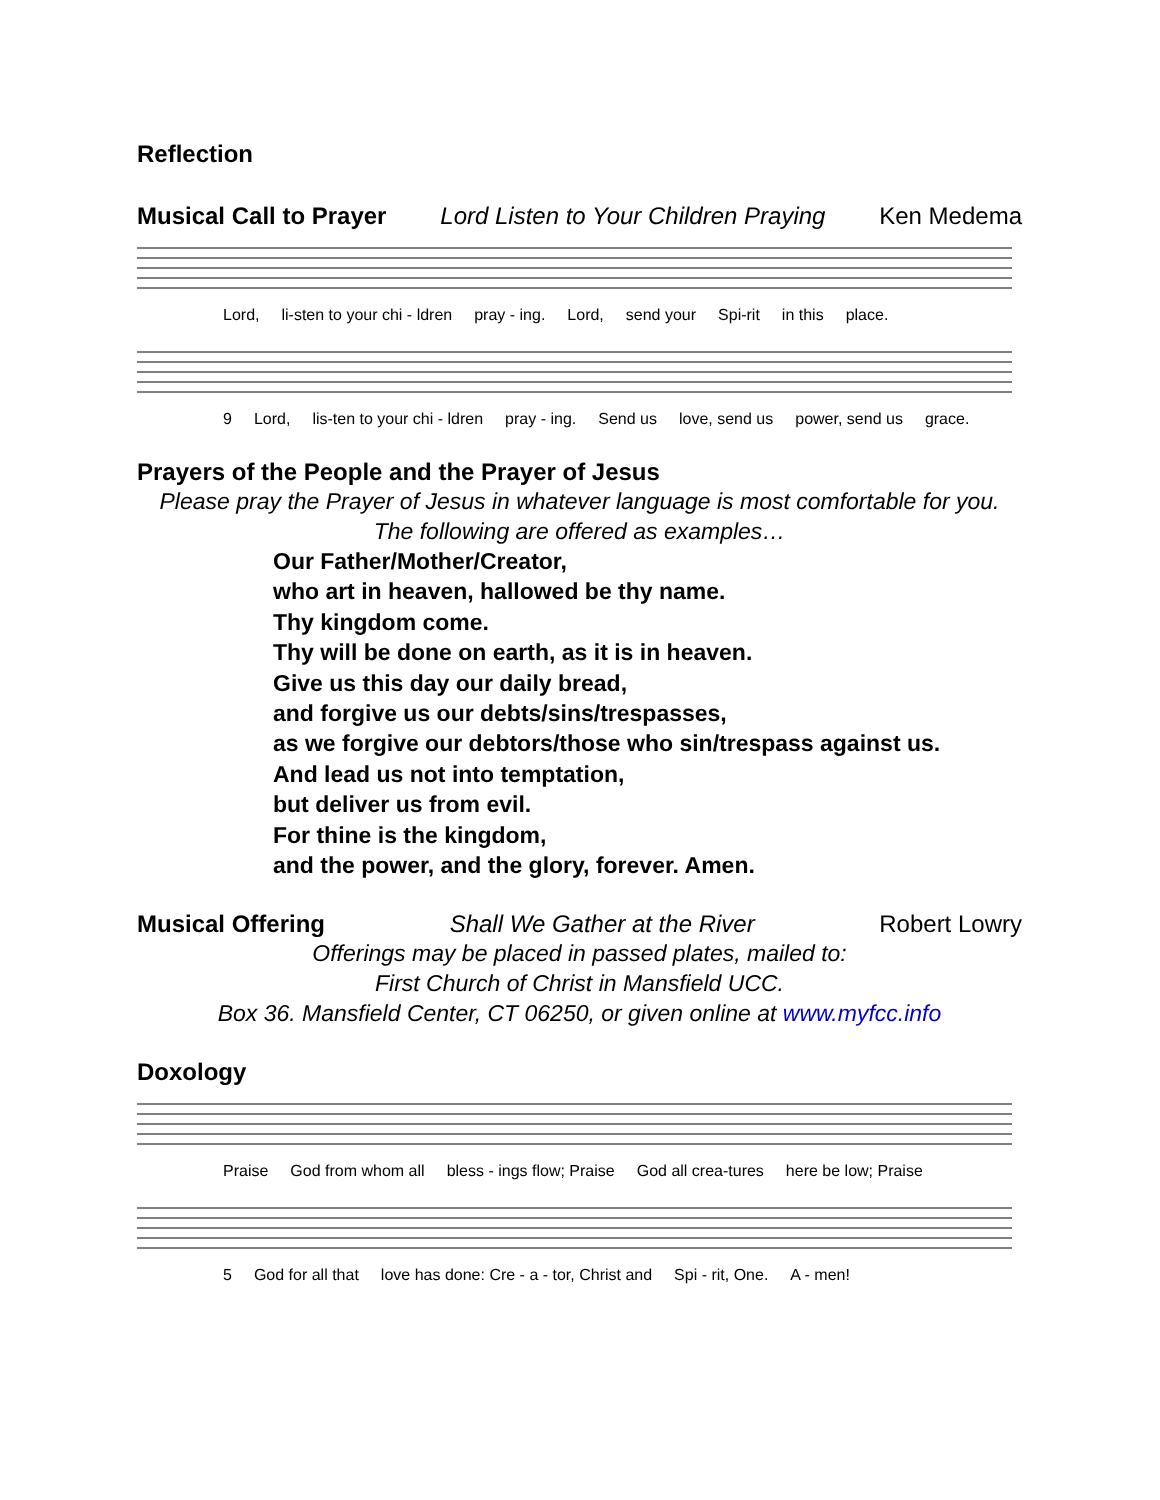Reflection
Musical Call to Prayer Lord Listen to Your Children Praying Ken Medema
Lord, li-sten to your chi - ldren pray - ing. Lord, send your Spi-rit in this place.
9 Lord, lis-ten to your chi - ldren pray - ing. Send us love, send us power, send us grace.
Prayers of the People and the Prayer of Jesus
Please pray the Prayer of Jesus in whatever language is most comfortable for you.
The following are offered as examples…
Our Father/Mother/Creator,
who art in heaven, hallowed be thy name.
Thy kingdom come.
Thy will be done on earth, as it is in heaven.
Give us this day our daily bread,
and forgive us our debts/sins/trespasses,
as we forgive our debtors/those who sin/trespass against us.
And lead us not into temptation,
but deliver us from evil.
For thine is the kingdom,
and the power, and the glory, forever. Amen.
Musical Offering Shall We Gather at the River Robert Lowry
Offerings may be placed in passed plates, mailed to:
First Church of Christ in Mansfield UCC.
Box 36. Mansfield Center, CT 06250, or given online at www.myfcc.info
Doxology
Praise God from whom all bless - ings flow; Praise God all crea-tures here be low; Praise
5 God for all that love has done: Cre - a - tor, Christ and Spi - rit, One. A - men!